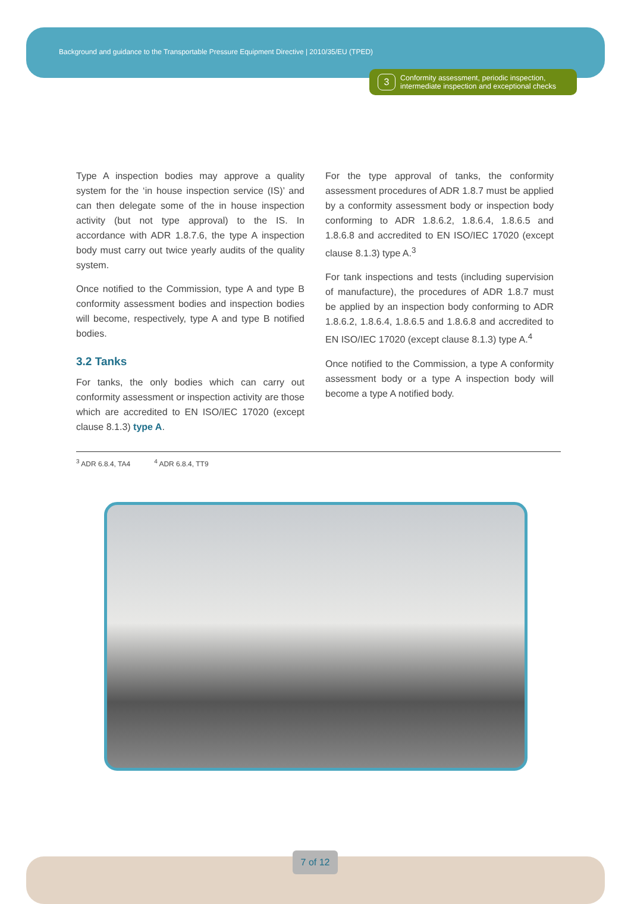Background and guidance to the Transportable Pressure Equipment Directive | 2010/35/EU (TPED)
3 Conformity assessment, periodic inspection,
intermediate inspection and exceptional checks
Type A inspection bodies may approve a quality system for the ‘in house inspection service (IS)’ and can then delegate some of the in house inspection activity (but not type approval) to the IS. In accordance with ADR 1.8.7.6, the type A inspection body must carry out twice yearly audits of the quality system.
Once notified to the Commission, type A and type B conformity assessment bodies and inspection bodies will become, respectively, type A and type B notified bodies.
3.2 Tanks
For tanks, the only bodies which can carry out conformity assessment or inspection activity are those which are accredited to EN ISO/IEC 17020 (except clause 8.1.3) type A.
For the type approval of tanks, the conformity assessment procedures of ADR 1.8.7 must be applied by a conformity assessment body or inspection body conforming to ADR 1.8.6.2, 1.8.6.4, 1.8.6.5 and 1.8.6.8 and accredited to EN ISO/IEC 17020 (except clause 8.1.3) type A.<sup>3</sup>
For tank inspections and tests (including supervision of manufacture), the procedures of ADR 1.8.7 must be applied by an inspection body conforming to ADR 1.8.6.2, 1.8.6.4, 1.8.6.5 and 1.8.6.8 and accredited to EN ISO/IEC 17020 (except clause 8.1.3) type A.<sup>4</sup>
Once notified to the Commission, a type A conformity assessment body or a type A inspection body will become a type A notified body.
<sup>3</sup> ADR 6.8.4, TA4 <sup>4</sup> ADR 6.8.4, TT9
7 of 12